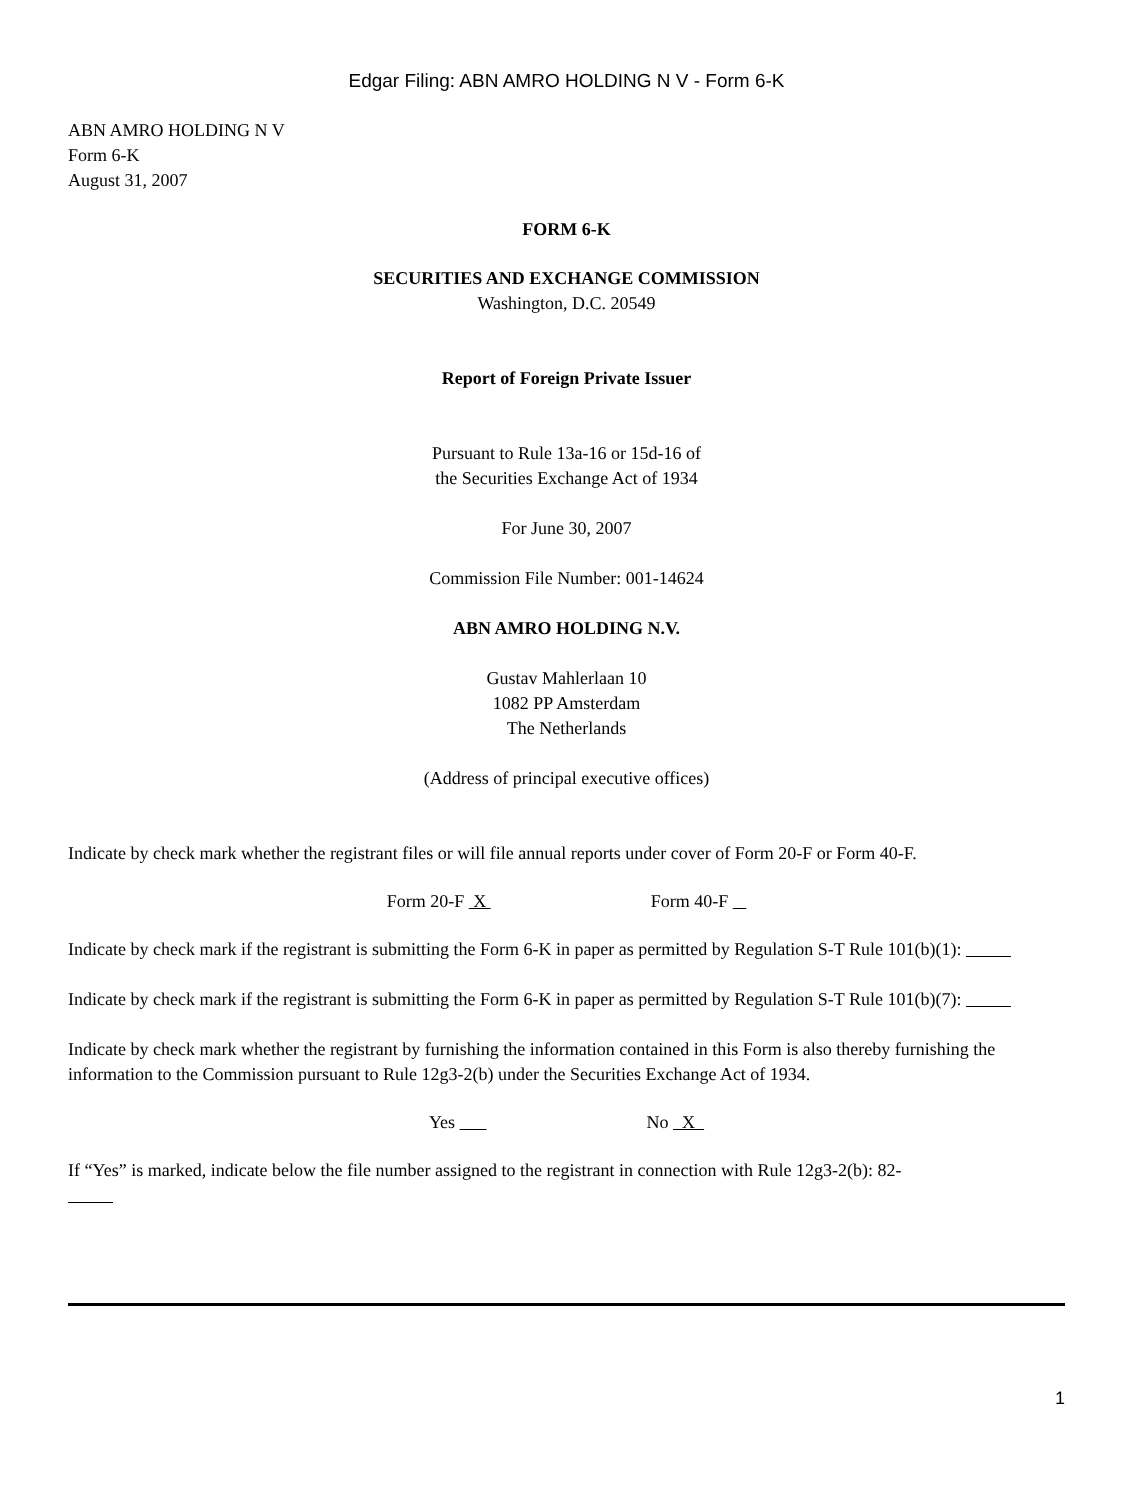Edgar Filing: ABN AMRO HOLDING N V - Form 6-K
ABN AMRO HOLDING N V
Form 6-K
August 31, 2007
FORM 6-K
SECURITIES AND EXCHANGE COMMISSION
Washington, D.C. 20549
Report of Foreign Private Issuer
Pursuant to Rule 13a-16 or 15d-16 of
the Securities Exchange Act of 1934
For June 30, 2007
Commission File Number: 001-14624
ABN AMRO HOLDING N.V.
Gustav Mahlerlaan 10
1082 PP Amsterdam
The Netherlands
(Address of principal executive offices)
Indicate by check mark whether the registrant files or will file annual reports under cover of Form 20-F or Form 40-F.
Form 20-F X Form 40-F
Indicate by check mark if the registrant is submitting the Form 6-K in paper as permitted by Regulation S-T Rule 101(b)(1):
Indicate by check mark if the registrant is submitting the Form 6-K in paper as permitted by Regulation S-T Rule 101(b)(7):
Indicate by check mark whether the registrant by furnishing the information contained in this Form is also thereby furnishing the information to the Commission pursuant to Rule 12g3-2(b) under the Securities Exchange Act of 1934.
Yes No X
If “Yes” is marked, indicate below the file number assigned to the registrant in connection with Rule 12g3-2(b): 82-
1